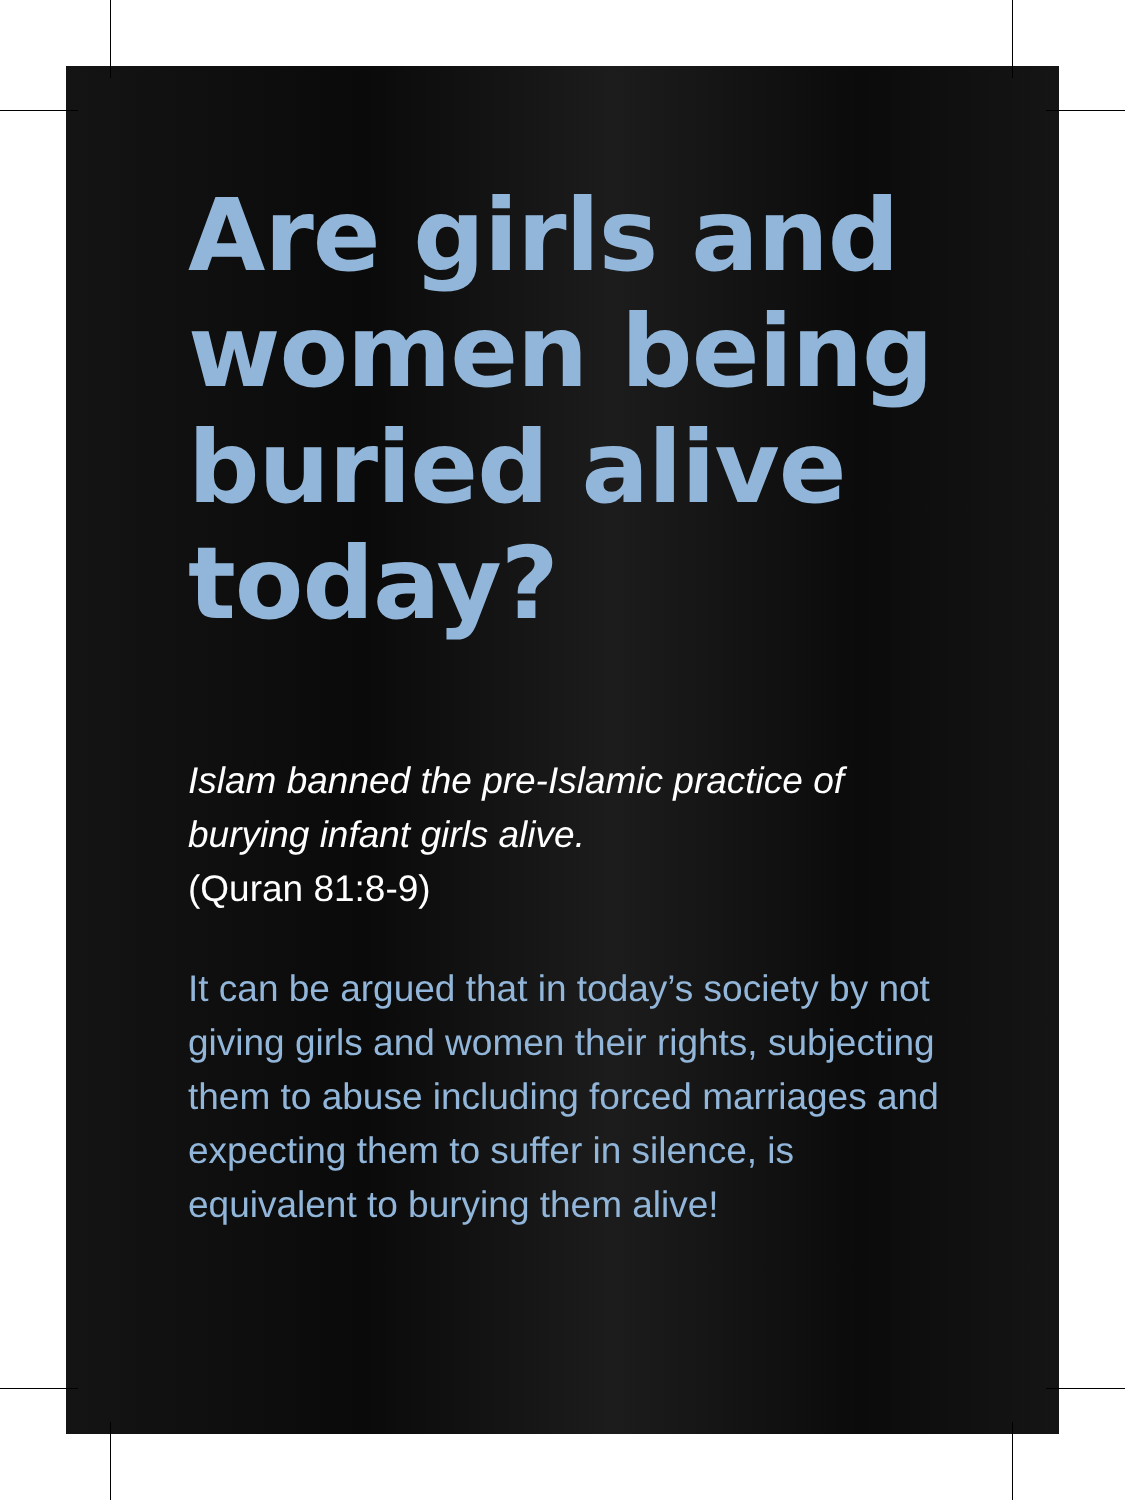Are girls and women being buried alive today?
Islam banned the pre-Islamic practice of burying infant girls alive.
(Quran 81:8-9)
It can be argued that in today’s society by not giving girls and women their rights, subjecting them to abuse including forced marriages and expecting them to suffer in silence, is equivalent to burying them alive!